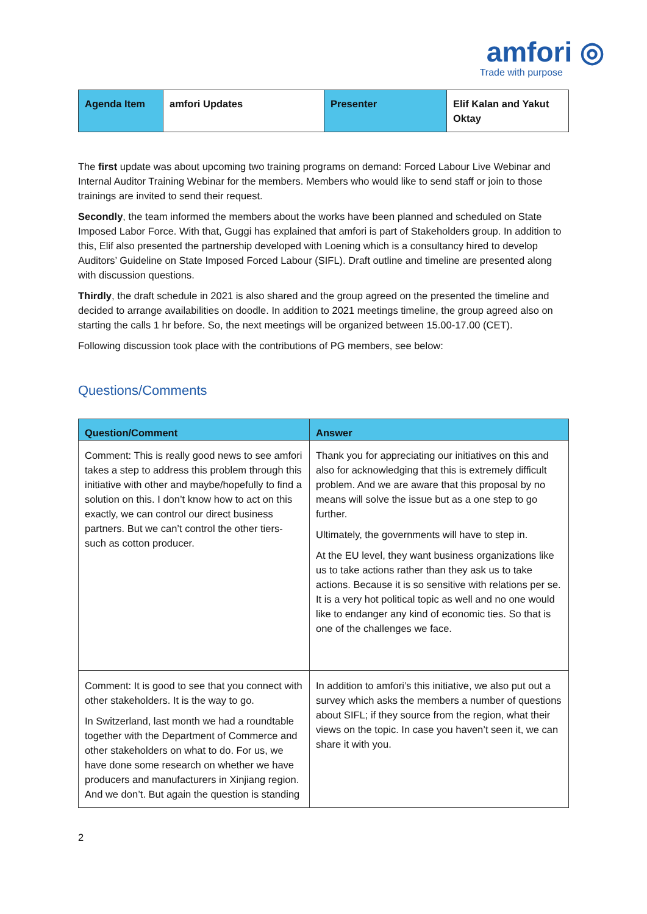amfori ◎
Trade with purpose
| Agenda Item | amfori Updates | Presenter | Elif Kalan and Yakut Oktay |
The first update was about upcoming two training programs on demand: Forced Labour Live Webinar and Internal Auditor Training Webinar for the members. Members who would like to send staff or join to those trainings are invited to send their request.
Secondly, the team informed the members about the works have been planned and scheduled on State Imposed Labor Force. With that, Guggi has explained that amfori is part of Stakeholders group. In addition to this, Elif also presented the partnership developed with Loening which is a consultancy hired to develop Auditors’ Guideline on State Imposed Forced Labour (SIFL). Draft outline and timeline are presented along with discussion questions.
Thirdly, the draft schedule in 2021 is also shared and the group agreed on the presented the timeline and decided to arrange availabilities on doodle. In addition to 2021 meetings timeline, the group agreed also on starting the calls 1 hr before. So, the next meetings will be organized between 15.00-17.00 (CET).
Following discussion took place with the contributions of PG members, see below:
Questions/Comments
| Question/Comment | Answer |
| --- | --- |
| Comment: This is really good news to see amfori takes a step to address this problem through this initiative with other and maybe/hopefully to find a solution on this. I don’t know how to act on this exactly, we can control our direct business partners. But we can’t control the other tiers-such as cotton producer. | Thank you for appreciating our initiatives on this and also for acknowledging that this is extremely difficult problem. And we are aware that this proposal by no means will solve the issue but as a one step to go further. Ultimately, the governments will have to step in. At the EU level, they want business organizations like us to take actions rather than they ask us to take actions. Because it is so sensitive with relations per se. It is a very hot political topic as well and no one would like to endanger any kind of economic ties. So that is one of the challenges we face. |
| Comment: It is good to see that you connect with other stakeholders. It is the way to go. In Switzerland, last month we had a roundtable together with the Department of Commerce and other stakeholders on what to do. For us, we have done some research on whether we have producers and manufacturers in Xinjiang region. And we don’t. But again the question is standing | In addition to amfori’s this initiative, we also put out a survey which asks the members a number of questions about SIFL; if they source from the region, what their views on the topic. In case you haven’t seen it, we can share it with you. |
2